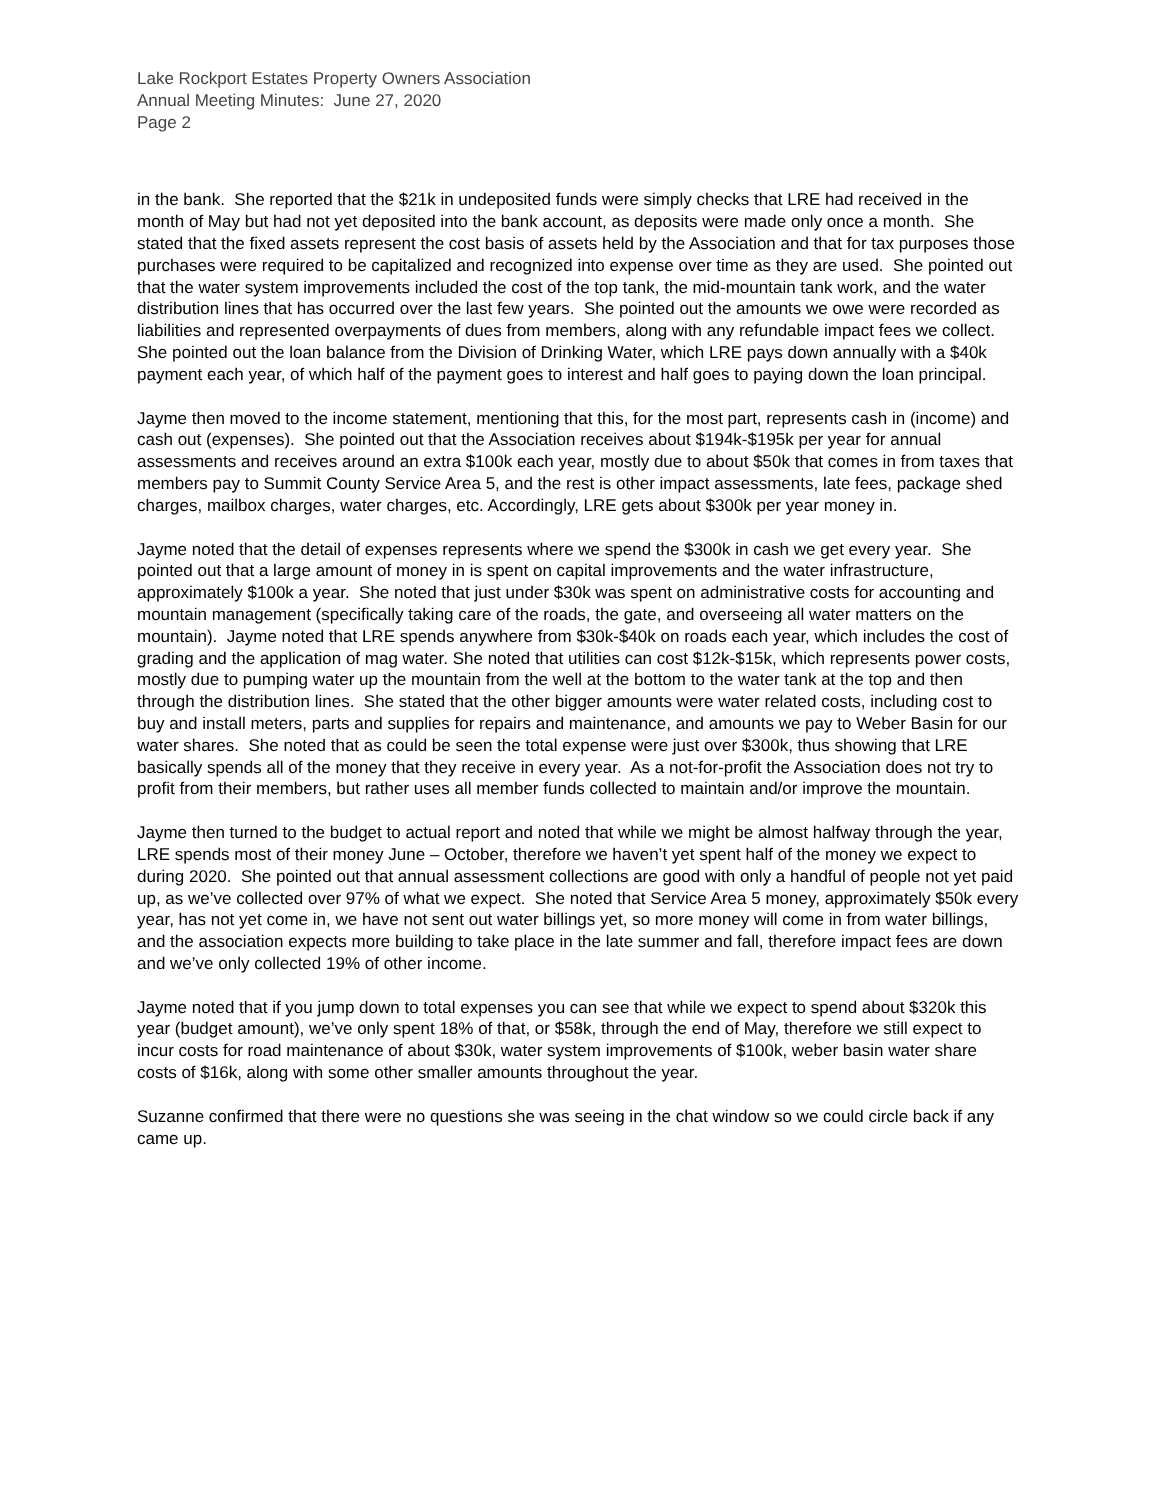Lake Rockport Estates Property Owners Association
Annual Meeting Minutes: June 27, 2020
Page 2
in the bank. She reported that the $21k in undeposited funds were simply checks that LRE had received in the month of May but had not yet deposited into the bank account, as deposits were made only once a month. She stated that the fixed assets represent the cost basis of assets held by the Association and that for tax purposes those purchases were required to be capitalized and recognized into expense over time as they are used. She pointed out that the water system improvements included the cost of the top tank, the mid-mountain tank work, and the water distribution lines that has occurred over the last few years. She pointed out the amounts we owe were recorded as liabilities and represented overpayments of dues from members, along with any refundable impact fees we collect. She pointed out the loan balance from the Division of Drinking Water, which LRE pays down annually with a $40k payment each year, of which half of the payment goes to interest and half goes to paying down the loan principal.
Jayme then moved to the income statement, mentioning that this, for the most part, represents cash in (income) and cash out (expenses). She pointed out that the Association receives about $194k-$195k per year for annual assessments and receives around an extra $100k each year, mostly due to about $50k that comes in from taxes that members pay to Summit County Service Area 5, and the rest is other impact assessments, late fees, package shed charges, mailbox charges, water charges, etc. Accordingly, LRE gets about $300k per year money in.
Jayme noted that the detail of expenses represents where we spend the $300k in cash we get every year. She pointed out that a large amount of money in is spent on capital improvements and the water infrastructure, approximately $100k a year. She noted that just under $30k was spent on administrative costs for accounting and mountain management (specifically taking care of the roads, the gate, and overseeing all water matters on the mountain). Jayme noted that LRE spends anywhere from $30k-$40k on roads each year, which includes the cost of grading and the application of mag water. She noted that utilities can cost $12k-$15k, which represents power costs, mostly due to pumping water up the mountain from the well at the bottom to the water tank at the top and then through the distribution lines. She stated that the other bigger amounts were water related costs, including cost to buy and install meters, parts and supplies for repairs and maintenance, and amounts we pay to Weber Basin for our water shares. She noted that as could be seen the total expense were just over $300k, thus showing that LRE basically spends all of the money that they receive in every year. As a not-for-profit the Association does not try to profit from their members, but rather uses all member funds collected to maintain and/or improve the mountain.
Jayme then turned to the budget to actual report and noted that while we might be almost halfway through the year, LRE spends most of their money June – October, therefore we haven’t yet spent half of the money we expect to during 2020. She pointed out that annual assessment collections are good with only a handful of people not yet paid up, as we’ve collected over 97% of what we expect. She noted that Service Area 5 money, approximately $50k every year, has not yet come in, we have not sent out water billings yet, so more money will come in from water billings, and the association expects more building to take place in the late summer and fall, therefore impact fees are down and we’ve only collected 19% of other income.
Jayme noted that if you jump down to total expenses you can see that while we expect to spend about $320k this year (budget amount), we’ve only spent 18% of that, or $58k, through the end of May, therefore we still expect to incur costs for road maintenance of about $30k, water system improvements of $100k, weber basin water share costs of $16k, along with some other smaller amounts throughout the year.
Suzanne confirmed that there were no questions she was seeing in the chat window so we could circle back if any came up.